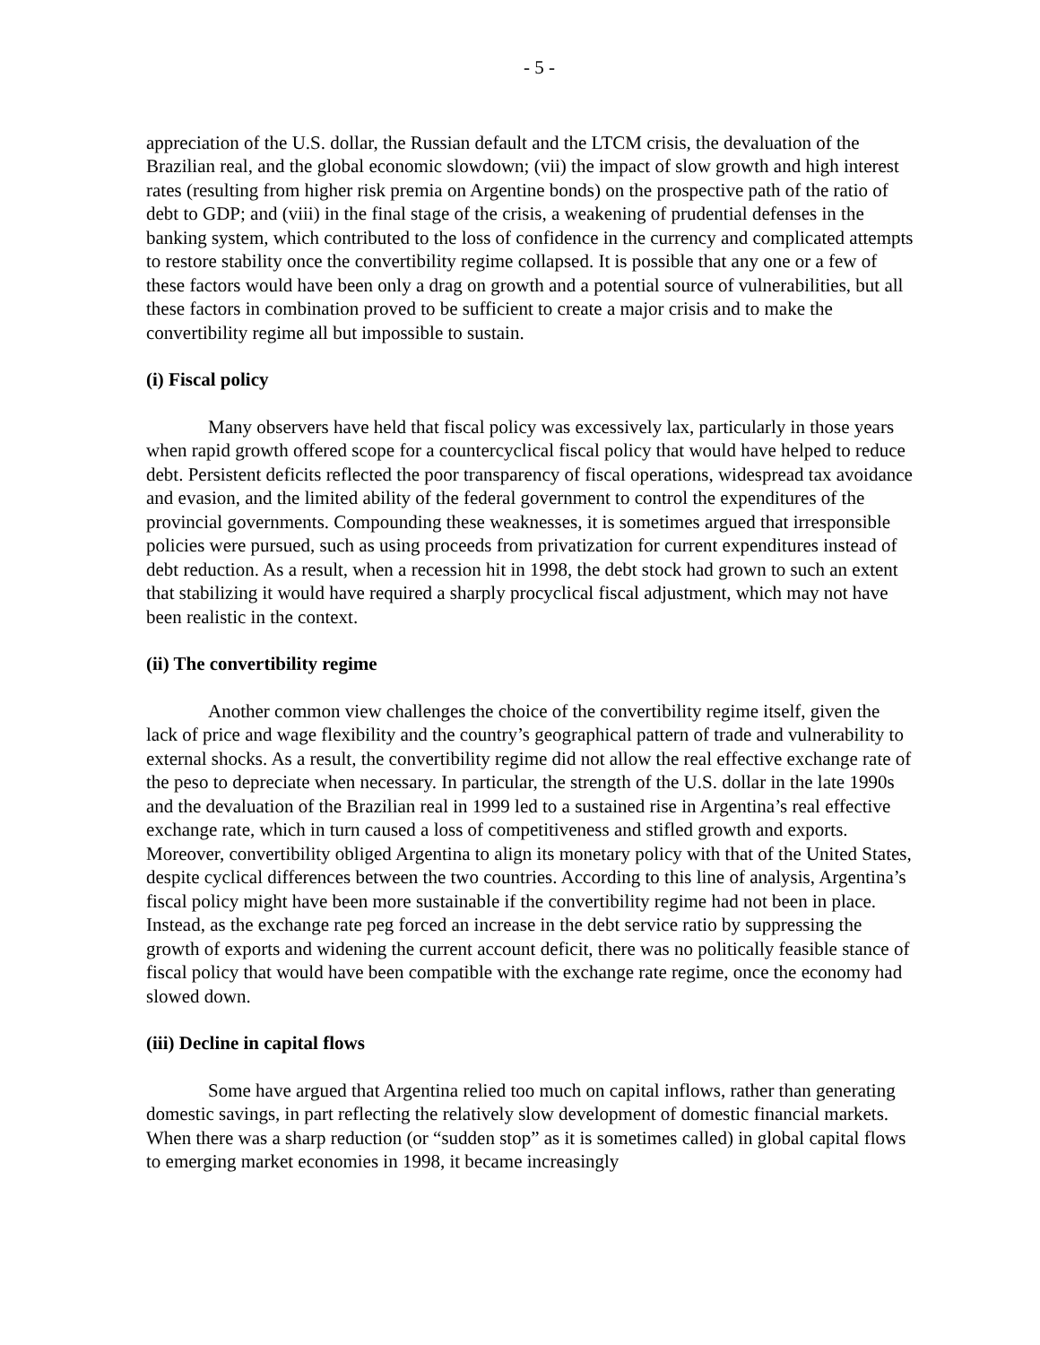- 5 -
appreciation of the U.S. dollar, the Russian default and the LTCM crisis, the devaluation of the Brazilian real, and the global economic slowdown; (vii) the impact of slow growth and high interest rates (resulting from higher risk premia on Argentine bonds) on the prospective path of the ratio of debt to GDP; and (viii) in the final stage of the crisis, a weakening of prudential defenses in the banking system, which contributed to the loss of confidence in the currency and complicated attempts to restore stability once the convertibility regime collapsed. It is possible that any one or a few of these factors would have been only a drag on growth and a potential source of vulnerabilities, but all these factors in combination proved to be sufficient to create a major crisis and to make the convertibility regime all but impossible to sustain.
(i) Fiscal policy
Many observers have held that fiscal policy was excessively lax, particularly in those years when rapid growth offered scope for a countercyclical fiscal policy that would have helped to reduce debt. Persistent deficits reflected the poor transparency of fiscal operations, widespread tax avoidance and evasion, and the limited ability of the federal government to control the expenditures of the provincial governments. Compounding these weaknesses, it is sometimes argued that irresponsible policies were pursued, such as using proceeds from privatization for current expenditures instead of debt reduction. As a result, when a recession hit in 1998, the debt stock had grown to such an extent that stabilizing it would have required a sharply procyclical fiscal adjustment, which may not have been realistic in the context.
(ii) The convertibility regime
Another common view challenges the choice of the convertibility regime itself, given the lack of price and wage flexibility and the country’s geographical pattern of trade and vulnerability to external shocks. As a result, the convertibility regime did not allow the real effective exchange rate of the peso to depreciate when necessary. In particular, the strength of the U.S. dollar in the late 1990s and the devaluation of the Brazilian real in 1999 led to a sustained rise in Argentina’s real effective exchange rate, which in turn caused a loss of competitiveness and stifled growth and exports. Moreover, convertibility obliged Argentina to align its monetary policy with that of the United States, despite cyclical differences between the two countries. According to this line of analysis, Argentina’s fiscal policy might have been more sustainable if the convertibility regime had not been in place. Instead, as the exchange rate peg forced an increase in the debt service ratio by suppressing the growth of exports and widening the current account deficit, there was no politically feasible stance of fiscal policy that would have been compatible with the exchange rate regime, once the economy had slowed down.
(iii) Decline in capital flows
Some have argued that Argentina relied too much on capital inflows, rather than generating domestic savings, in part reflecting the relatively slow development of domestic financial markets. When there was a sharp reduction (or “sudden stop” as it is sometimes called) in global capital flows to emerging market economies in 1998, it became increasingly